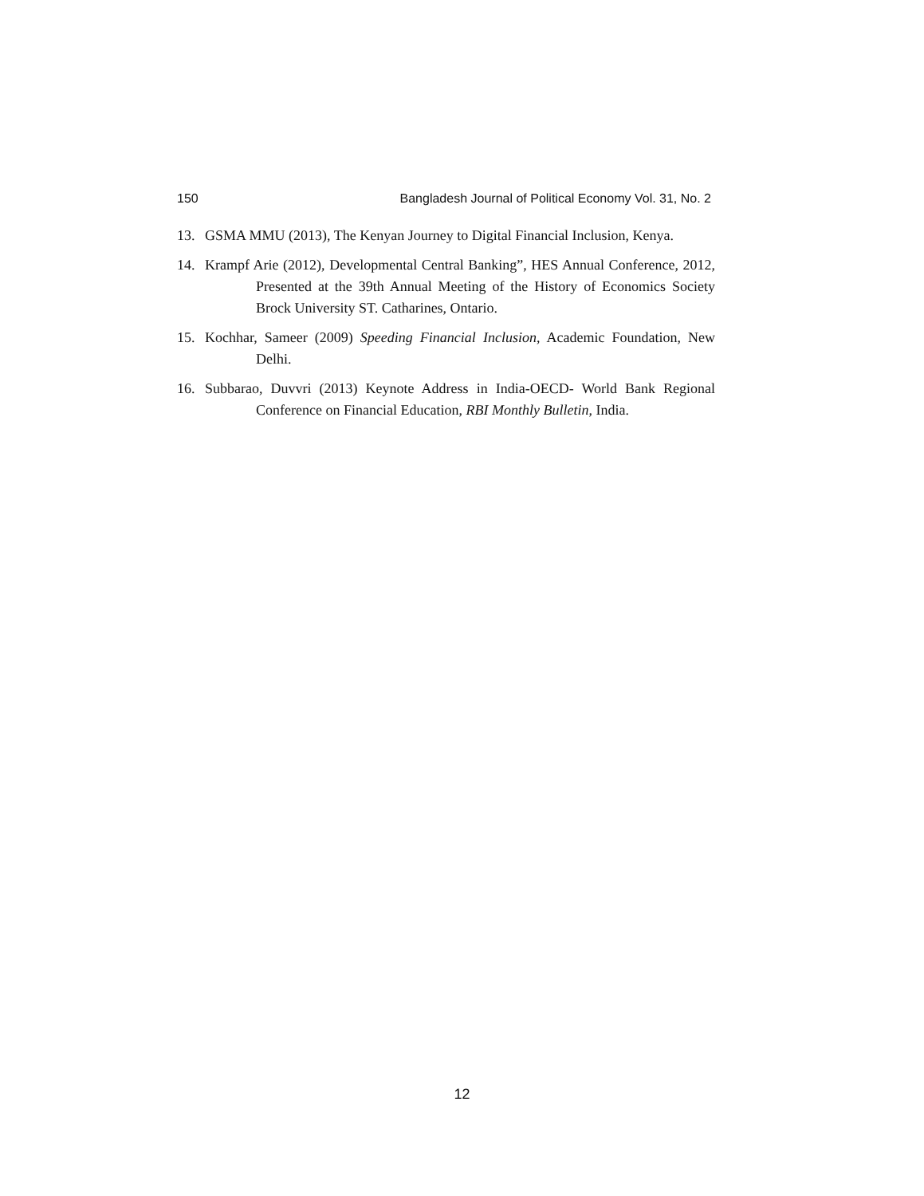150 Bangladesh Journal of Political Economy Vol. 31, No. 2
13. GSMA MMU (2013), The Kenyan Journey to Digital Financial Inclusion, Kenya.
14. Krampf Arie (2012), Developmental Central Banking”, HES Annual Conference, 2012, Presented at the 39th Annual Meeting of the History of Economics Society Brock University ST. Catharines, Ontario.
15. Kochhar, Sameer (2009) Speeding Financial Inclusion, Academic Foundation, New Delhi.
16. Subbarao, Duvvri (2013) Keynote Address in India-OECD- World Bank Regional Conference on Financial Education, RBI Monthly Bulletin, India.
12